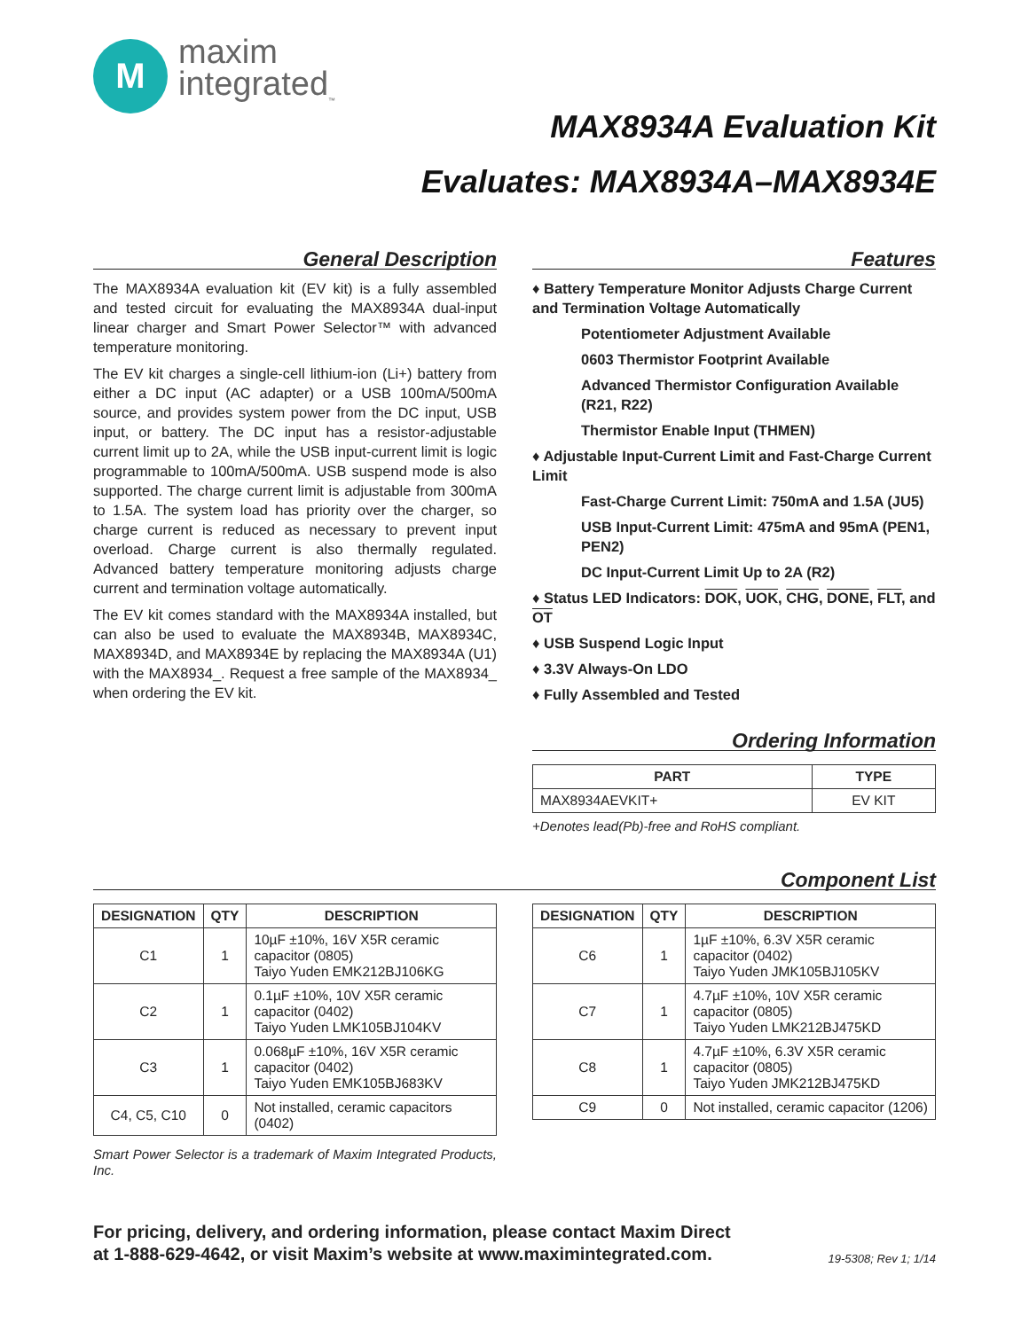M
maxim
integrated<sub>™</sub>
MAX8934A Evaluation Kit
Evaluates: MAX8934A–MAX8934E
General Description
The MAX8934A evaluation kit (EV kit) is a fully assembled and tested circuit for evaluating the MAX8934A dual-input linear charger and Smart Power Selector™ with advanced temperature monitoring.
The EV kit charges a single-cell lithium-ion (Li+) battery from either a DC input (AC adapter) or a USB 100mA/500mA source, and provides system power from the DC input, USB input, or battery. The DC input has a resistor-adjustable current limit up to 2A, while the USB input-current limit is logic programmable to 100mA/500mA. USB suspend mode is also supported. The charge current limit is adjustable from 300mA to 1.5A. The system load has priority over the charger, so charge current is reduced as necessary to prevent input overload. Charge current is also thermally regulated. Advanced battery temperature monitoring adjusts charge current and termination voltage automatically.
The EV kit comes standard with the MAX8934A installed, but can also be used to evaluate the MAX8934B, MAX8934C, MAX8934D, and MAX8934E by replacing the MAX8934A (U1) with the MAX8934_. Request a free sample of the MAX8934_ when ordering the EV kit.
Features
♦ Battery Temperature Monitor Adjusts Charge Current and Termination Voltage Automatically
Potentiometer Adjustment Available
0603 Thermistor Footprint Available
Advanced Thermistor Configuration Available (R21, R22)
Thermistor Enable Input (THMEN)
♦ Adjustable Input-Current Limit and Fast-Charge Current Limit
Fast-Charge Current Limit: 750mA and 1.5A (JU5)
USB Input-Current Limit: 475mA and 95mA (PEN1, PEN2)
DC Input-Current Limit Up to 2A (R2)
♦ Status LED Indicators: DOK, UOK, CHG, DONE, FLT, and OT
♦ USB Suspend Logic Input
♦ 3.3V Always-On LDO
♦ Fully Assembled and Tested
Ordering Information
| PART | TYPE |
| --- | --- |
| MAX8934AEVKIT+ | EV KIT |
+Denotes lead(Pb)-free and RoHS compliant.
Component List
| DESIGNATION | QTY | DESCRIPTION |
| --- | --- | --- |
| C1 | 1 | 10µF ±10%, 16V X5R ceramic capacitor (0805) Taiyo Yuden EMK212BJ106KG |
| C2 | 1 | 0.1µF ±10%, 10V X5R ceramic capacitor (0402) Taiyo Yuden LMK105BJ104KV |
| C3 | 1 | 0.068µF ±10%, 16V X5R ceramic capacitor (0402) Taiyo Yuden EMK105BJ683KV |
| C4, C5, C10 | 0 | Not installed, ceramic capacitors (0402) |
Smart Power Selector is a trademark of Maxim Integrated Products, Inc.
| DESIGNATION | QTY | DESCRIPTION |
| --- | --- | --- |
| C6 | 1 | 1µF ±10%, 6.3V X5R ceramic capacitor (0402) Taiyo Yuden JMK105BJ105KV |
| C7 | 1 | 4.7µF ±10%, 10V X5R ceramic capacitor (0805) Taiyo Yuden LMK212BJ475KD |
| C8 | 1 | 4.7µF ±10%, 6.3V X5R ceramic capacitor (0805) Taiyo Yuden JMK212BJ475KD |
| C9 | 0 | Not installed, ceramic capacitor (1206) |
For pricing, delivery, and ordering information, please contact Maxim Direct
at 1-888-629-4642, or visit Maxim’s website at www.maximintegrated.com.
19-5308; Rev 1; 1/14